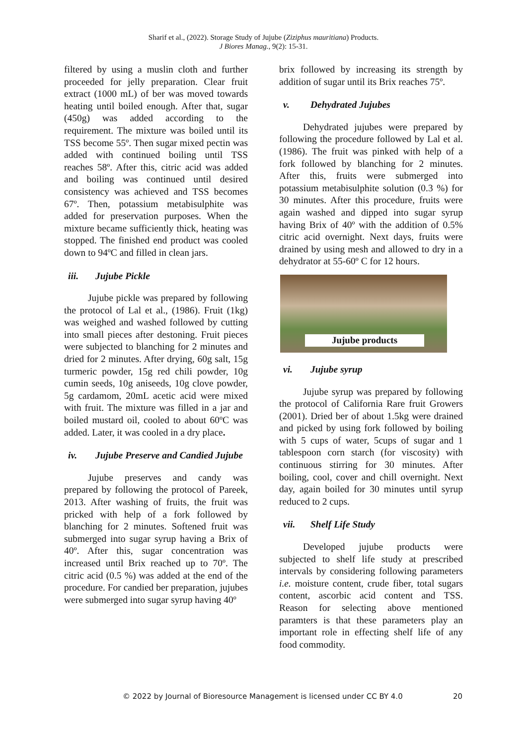Sharif et al., (2022). Storage Study of Jujube (Ziziphus mauritiana) Products.
J Biores Manag., 9(2): 15-31.
filtered by using a muslin cloth and further proceeded for jelly preparation. Clear fruit extract (1000 mL) of ber was moved towards heating until boiled enough. After that, sugar (450g) was added according to the requirement. The mixture was boiled until its TSS become 55º. Then sugar mixed pectin was added with continued boiling until TSS reaches 58º. After this, citric acid was added and boiling was continued until desired consistency was achieved and TSS becomes 67º. Then, potassium metabisulphite was added for preservation purposes. When the mixture became sufficiently thick, heating was stopped. The finished end product was cooled down to 94ºC and filled in clean jars.
iii. Jujube Pickle
Jujube pickle was prepared by following the protocol of Lal et al., (1986). Fruit (1kg) was weighed and washed followed by cutting into small pieces after destoning. Fruit pieces were subjected to blanching for 2 minutes and dried for 2 minutes. After drying, 60g salt, 15g turmeric powder, 15g red chili powder, 10g cumin seeds, 10g aniseeds, 10g clove powder, 5g cardamom, 20mL acetic acid were mixed with fruit. The mixture was filled in a jar and boiled mustard oil, cooled to about 60ºC was added. Later, it was cooled in a dry place.
iv. Jujube Preserve and Candied Jujube
Jujube preserves and candy was prepared by following the protocol of Pareek, 2013. After washing of fruits, the fruit was pricked with help of a fork followed by blanching for 2 minutes. Softened fruit was submerged into sugar syrup having a Brix of 40º. After this, sugar concentration was increased until Brix reached up to 70º. The citric acid (0.5 %) was added at the end of the procedure. For candied ber preparation, jujubes were submerged into sugar syrup having 40º
brix followed by increasing its strength by addition of sugar until its Brix reaches 75º.
v. Dehydrated Jujubes
Dehydrated jujubes were prepared by following the procedure followed by Lal et al. (1986). The fruit was pinked with help of a fork followed by blanching for 2 minutes. After this, fruits were submerged into potassium metabisulphite solution (0.3 %) for 30 minutes. After this procedure, fruits were again washed and dipped into sugar syrup having Brix of 40º with the addition of 0.5% citric acid overnight. Next days, fruits were drained by using mesh and allowed to dry in a dehydrator at 55-60º C for 12 hours.
Jujube products
vi. Jujube syrup
Jujube syrup was prepared by following the protocol of California Rare fruit Growers (2001). Dried ber of about 1.5kg were drained and picked by using fork followed by boiling with 5 cups of water, 5cups of sugar and 1 tablespoon corn starch (for viscosity) with continuous stirring for 30 minutes. After boiling, cool, cover and chill overnight. Next day, again boiled for 30 minutes until syrup reduced to 2 cups.
vii. Shelf Life Study
Developed jujube products were subjected to shelf life study at prescribed intervals by considering following parameters i.e. moisture content, crude fiber, total sugars content, ascorbic acid content and TSS. Reason for selecting above mentioned paramters is that these parameters play an important role in effecting shelf life of any food commodity.
© 2022 by Journal of Bioresource Management is licensed under CC BY 4.0 20